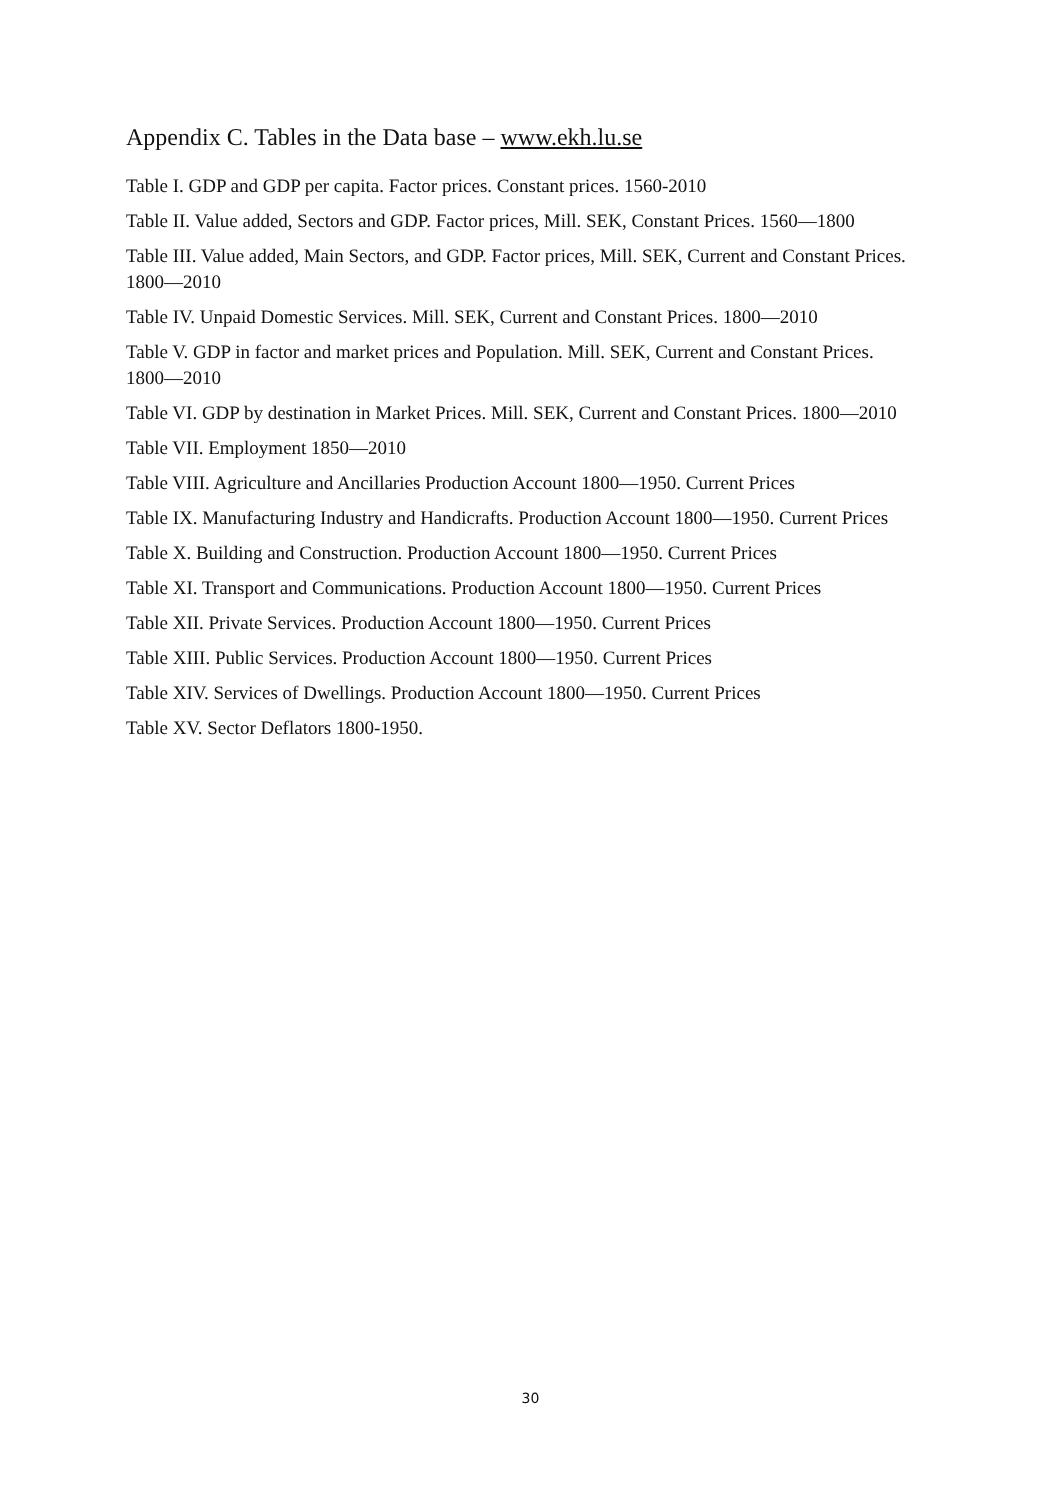Appendix C. Tables in the Data base – www.ekh.lu.se
Table I. GDP and GDP per capita. Factor prices. Constant prices. 1560-2010
Table II. Value added, Sectors and GDP. Factor prices, Mill. SEK, Constant Prices. 1560―1800
Table III. Value added, Main Sectors, and GDP. Factor prices, Mill. SEK, Current and Constant Prices. 1800―2010
Table IV. Unpaid Domestic Services. Mill. SEK, Current and Constant Prices. 1800―2010
Table V. GDP in factor and market prices and Population. Mill. SEK, Current and Constant Prices. 1800―2010
Table VI. GDP by destination in Market Prices. Mill. SEK, Current and Constant Prices. 1800―2010
Table VII. Employment 1850―2010
Table VIII. Agriculture and Ancillaries Production Account 1800―1950. Current Prices
Table IX. Manufacturing Industry and Handicrafts. Production Account 1800―1950. Current Prices
Table X. Building and Construction. Production Account 1800―1950. Current Prices
Table XI. Transport and Communications. Production Account 1800―1950. Current Prices
Table XII. Private Services. Production Account 1800―1950. Current Prices
Table XIII. Public Services. Production Account 1800―1950. Current Prices
Table XIV. Services of Dwellings. Production Account 1800―1950. Current Prices
Table XV. Sector Deflators 1800-1950.
30